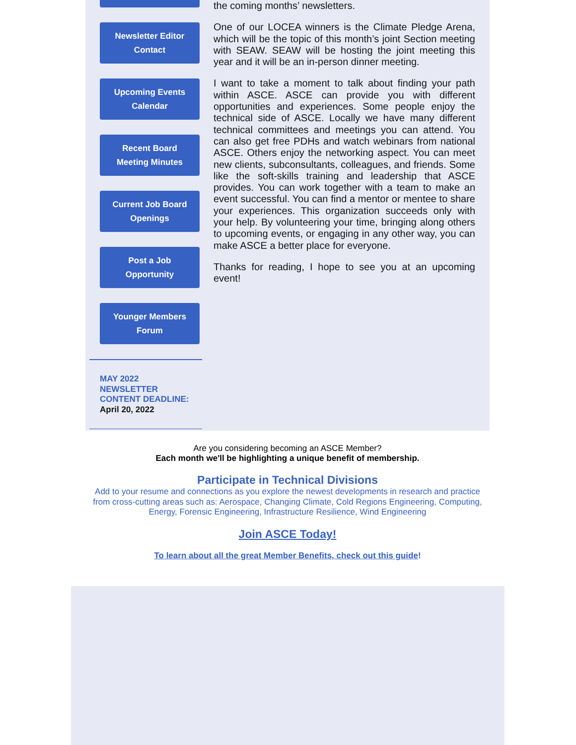Newsletter Editor
Contact
Upcoming Events
Calendar
Recent Board
Meeting Minutes
Current Job Board
Openings
Post a Job
Opportunity
Younger Members
Forum
MAY 2022
NEWSLETTER
CONTENT DEADLINE:
April 20, 2022
the coming months’ newsletters.
One of our LOCEA winners is the Climate Pledge Arena, which will be the topic of this month’s joint Section meeting with SEAW. SEAW will be hosting the joint meeting this year and it will be an in-person dinner meeting.
I want to take a moment to talk about finding your path within ASCE. ASCE can provide you with different opportunities and experiences. Some people enjoy the technical side of ASCE. Locally we have many different technical committees and meetings you can attend. You can also get free PDHs and watch webinars from national ASCE. Others enjoy the networking aspect. You can meet new clients, subconsultants, colleagues, and friends. Some like the soft-skills training and leadership that ASCE provides. You can work together with a team to make an event successful. You can find a mentor or mentee to share your experiences. This organization succeeds only with your help. By volunteering your time, bringing along others to upcoming events, or engaging in any other way, you can make ASCE a better place for everyone.
Thanks for reading, I hope to see you at an upcoming event!
Are you considering becoming an ASCE Member?
Each month we'll be highlighting a unique benefit of membership.
Participate in Technical Divisions
Add to your resume and connections as you explore the newest developments in research and practice from cross-cutting areas such as: Aerospace, Changing Climate, Cold Regions Engineering, Computing, Energy, Forensic Engineering, Infrastructure Resilience, Wind Engineering
Join ASCE Today!
To learn about all the great Member Benefits, check out this guide!